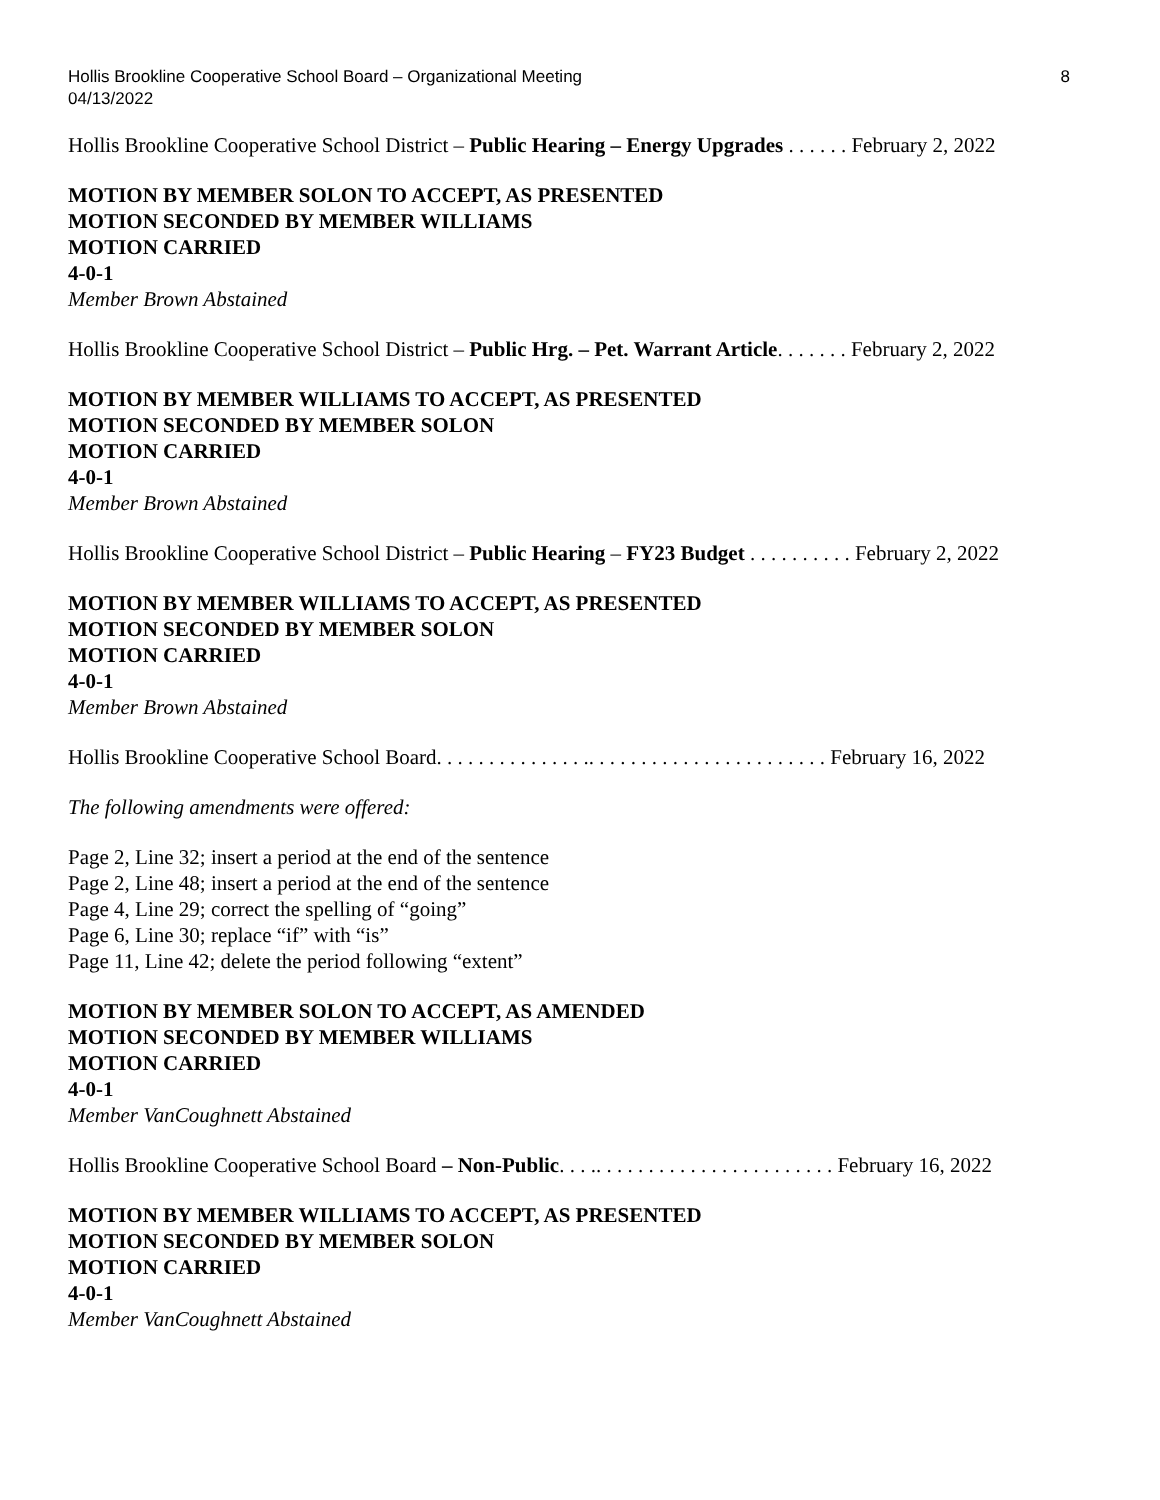Hollis Brookline Cooperative School Board – Organizational Meeting
04/13/2022 8
Hollis Brookline Cooperative School District – Public Hearing – Energy Upgrades . . . . . . February 2, 2022
MOTION BY MEMBER SOLON TO ACCEPT, AS PRESENTED
MOTION SECONDED BY MEMBER WILLIAMS
MOTION CARRIED
4-0-1
Member Brown Abstained
Hollis Brookline Cooperative School District – Public Hrg. – Pet. Warrant Article. . . . . . . February 2, 2022
MOTION BY MEMBER WILLIAMS TO ACCEPT, AS PRESENTED
MOTION SECONDED BY MEMBER SOLON
MOTION CARRIED
4-0-1
Member Brown Abstained
Hollis Brookline Cooperative School District – Public Hearing – FY23 Budget . . . . . . . . . . February 2, 2022
MOTION BY MEMBER WILLIAMS TO ACCEPT, AS PRESENTED
MOTION SECONDED BY MEMBER SOLON
MOTION CARRIED
4-0-1
Member Brown Abstained
Hollis Brookline Cooperative School Board. . . . . . . . . . . . . . .. . . . . . . . . . . . . . . . . . . . . . . February 16, 2022
The following amendments were offered:
Page 2, Line 32; insert a period at the end of the sentence
Page 2, Line 48; insert a period at the end of the sentence
Page 4, Line 29; correct the spelling of “going”
Page 6, Line 30; replace “if” with “is”
Page 11, Line 42; delete the period following “extent”
MOTION BY MEMBER SOLON TO ACCEPT, AS AMENDED
MOTION SECONDED BY MEMBER WILLIAMS
MOTION CARRIED
4-0-1
Member VanCoughnett Abstained
Hollis Brookline Cooperative School Board – Non-Public. . . .. . . . . . . . . . . . . . . . . . . . . . . February 16, 2022
MOTION BY MEMBER WILLIAMS TO ACCEPT, AS PRESENTED
MOTION SECONDED BY MEMBER SOLON
MOTION CARRIED
4-0-1
Member VanCoughnett Abstained